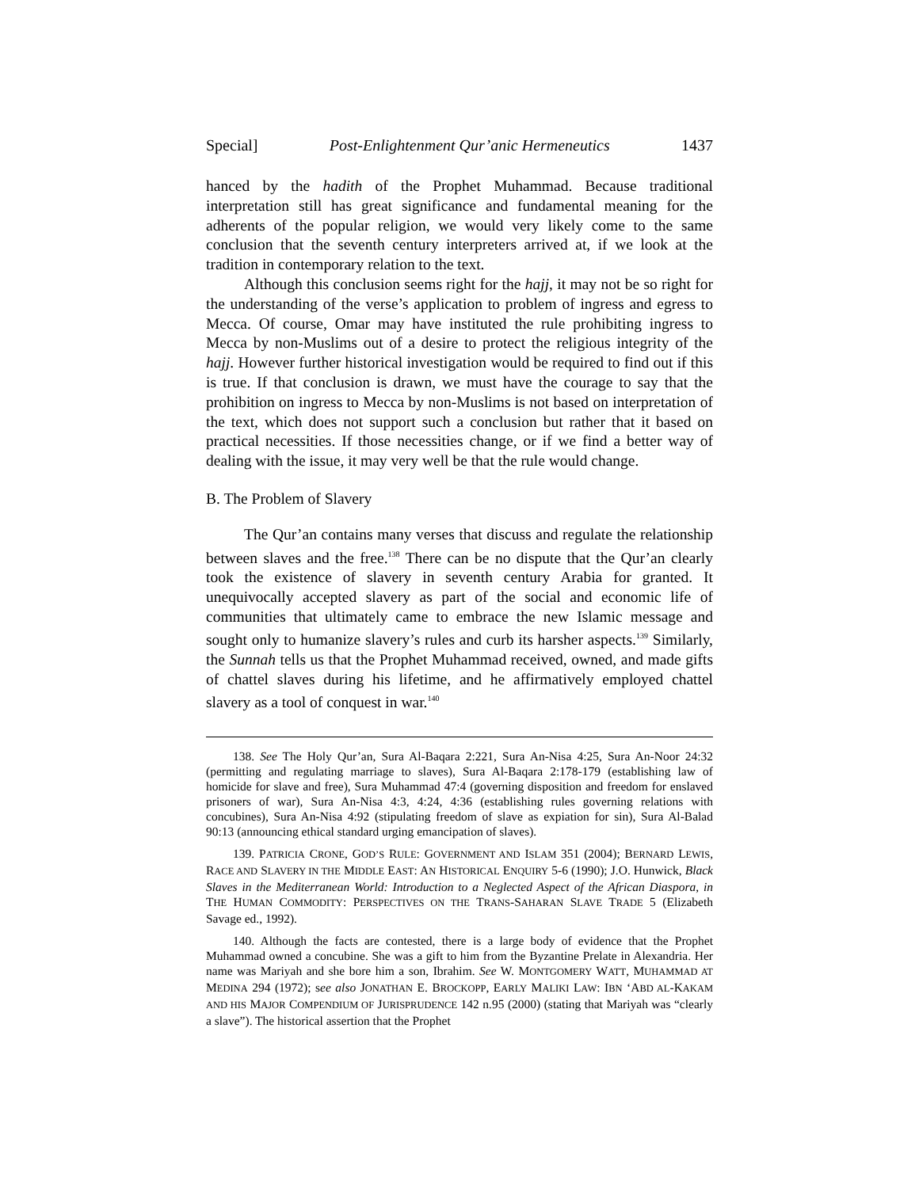Special] Post-Enlightenment Qur’anic Hermeneutics 1437
hanced by the hadith of the Prophet Muhammad. Because traditional interpretation still has great significance and fundamental meaning for the adherents of the popular religion, we would very likely come to the same conclusion that the seventh century interpreters arrived at, if we look at the tradition in contemporary relation to the text.
Although this conclusion seems right for the hajj, it may not be so right for the understanding of the verse’s application to problem of ingress and egress to Mecca. Of course, Omar may have instituted the rule prohibiting ingress to Mecca by non-Muslims out of a desire to protect the religious integrity of the hajj. However further historical investigation would be required to find out if this is true. If that conclusion is drawn, we must have the courage to say that the prohibition on ingress to Mecca by non-Muslims is not based on interpretation of the text, which does not support such a conclusion but rather that it based on practical necessities. If those necessities change, or if we find a better way of dealing with the issue, it may very well be that the rule would change.
B. The Problem of Slavery
The Qur’an contains many verses that discuss and regulate the relationship between slaves and the free.<sup>138</sup> There can be no dispute that the Qur’an clearly took the existence of slavery in seventh century Arabia for granted. It unequivocally accepted slavery as part of the social and economic life of communities that ultimately came to embrace the new Islamic message and sought only to humanize slavery’s rules and curb its harsher aspects.<sup>139</sup> Similarly, the Sunnah tells us that the Prophet Muhammad received, owned, and made gifts of chattel slaves during his lifetime, and he affirmatively employed chattel slavery as a tool of conquest in war.<sup>140</sup>
138. See The Holy Qur’an, Sura Al-Baqara 2:221, Sura An-Nisa 4:25, Sura An-Noor 24:32 (permitting and regulating marriage to slaves), Sura Al-Baqara 2:178-179 (establishing law of homicide for slave and free), Sura Muhammad 47:4 (governing disposition and freedom for enslaved prisoners of war), Sura An-Nisa 4:3, 4:24, 4:36 (establishing rules governing relations with concubines), Sura An-Nisa 4:92 (stipulating freedom of slave as expiation for sin), Sura Al-Balad 90:13 (announcing ethical standard urging emancipation of slaves).
139. PATRICIA CRONE, GOD’S RULE: GOVERNMENT AND ISLAM 351 (2004); BERNARD LEWIS, RACE AND SLAVERY IN THE MIDDLE EAST: AN HISTORICAL ENQUIRY 5-6 (1990); J.O. Hunwick, Black Slaves in the Mediterranean World: Introduction to a Neglected Aspect of the African Diaspora, in THE HUMAN COMMODITY: PERSPECTIVES ON THE TRANS-SAHARAN SLAVE TRADE 5 (Elizabeth Savage ed., 1992).
140. Although the facts are contested, there is a large body of evidence that the Prophet Muhammad owned a concubine. She was a gift to him from the Byzantine Prelate in Alexandria. Her name was Mariyah and she bore him a son, Ibrahim. See W. MONTGOMERY WATT, MUHAMMAD AT MEDINA 294 (1972); see also JONATHAN E. BROCKOPP, EARLY MALIKI LAW: IBN ‘ABD AL-KAKAM AND HIS MAJOR COMPENDIUM OF JURISPRUDENCE 142 n.95 (2000) (stating that Mariyah was “clearly a slave”). The historical assertion that the Prophet